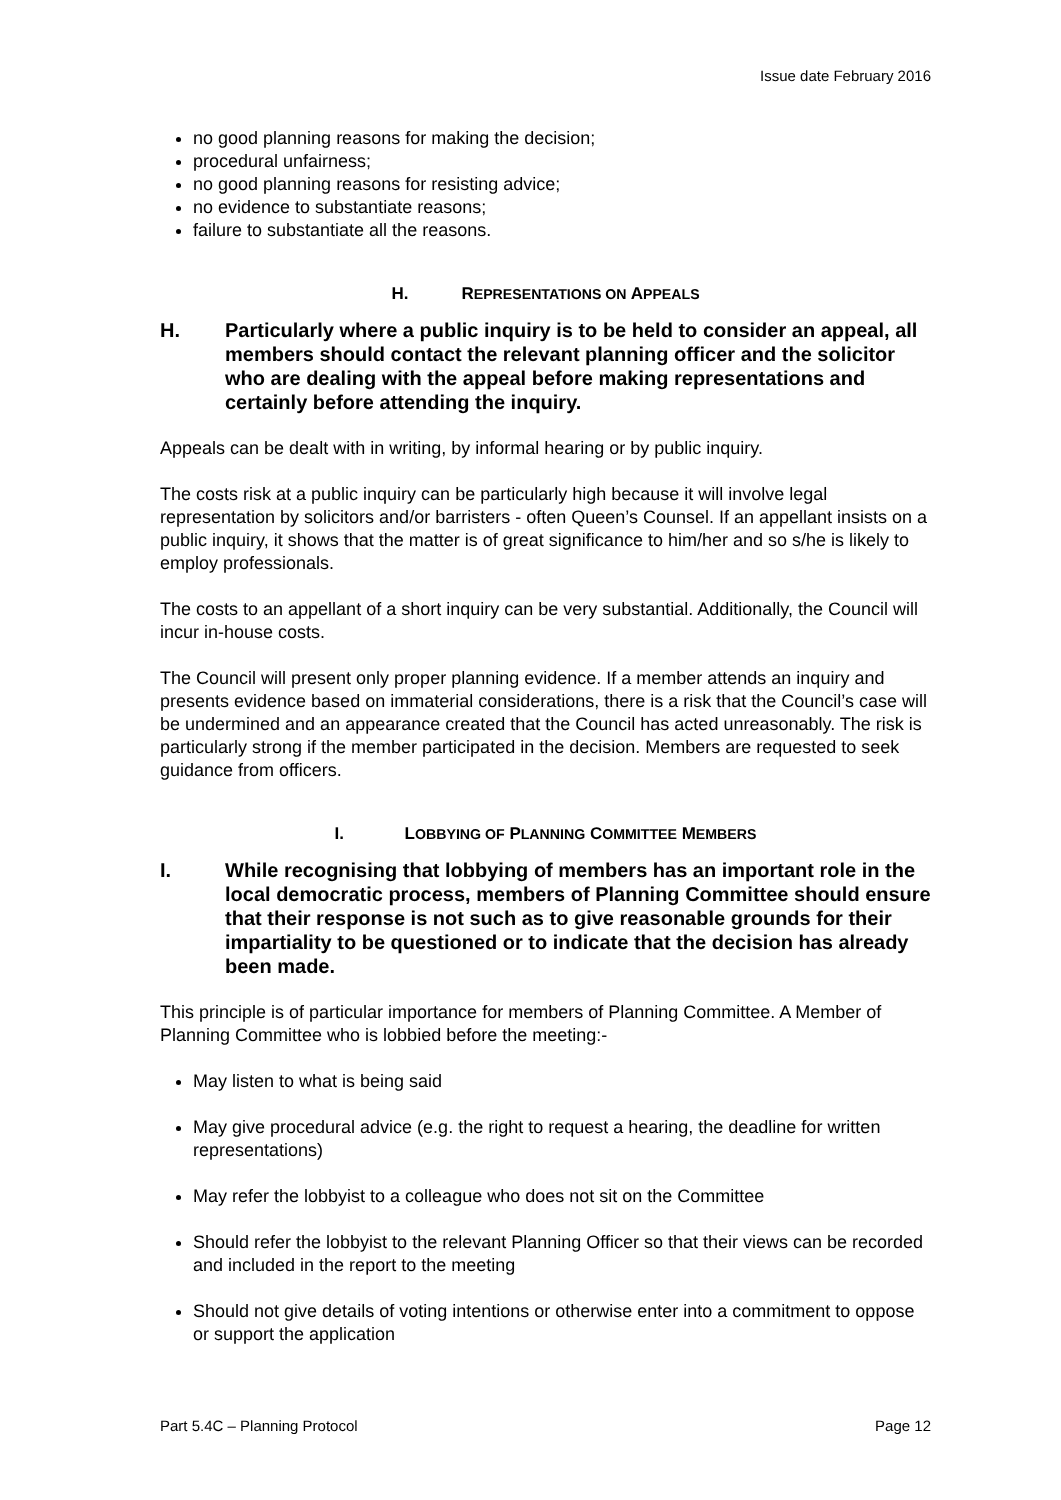Issue date February 2016
no good planning reasons for making the decision;
procedural unfairness;
no good planning reasons for resisting advice;
no evidence to substantiate reasons;
failure to substantiate all the reasons.
H. REPRESENTATIONS ON APPEALS
H. Particularly where a public inquiry is to be held to consider an appeal, all members should contact the relevant planning officer and the solicitor who are dealing with the appeal before making representations and certainly before attending the inquiry.
Appeals can be dealt with in writing, by informal hearing or by public inquiry.
The costs risk at a public inquiry can be particularly high because it will involve legal representation by solicitors and/or barristers - often Queen’s Counsel. If an appellant insists on a public inquiry, it shows that the matter is of great significance to him/her and so s/he is likely to employ professionals.
The costs to an appellant of a short inquiry can be very substantial. Additionally, the Council will incur in-house costs.
The Council will present only proper planning evidence. If a member attends an inquiry and presents evidence based on immaterial considerations, there is a risk that the Council’s case will be undermined and an appearance created that the Council has acted unreasonably. The risk is particularly strong if the member participated in the decision. Members are requested to seek guidance from officers.
I. LOBBYING OF PLANNING COMMITTEE MEMBERS
I. While recognising that lobbying of members has an important role in the local democratic process, members of Planning Committee should ensure that their response is not such as to give reasonable grounds for their impartiality to be questioned or to indicate that the decision has already been made.
This principle is of particular importance for members of Planning Committee. A Member of Planning Committee who is lobbied before the meeting:-
May listen to what is being said
May give procedural advice (e.g. the right to request a hearing, the deadline for written representations)
May refer the lobbyist to a colleague who does not sit on the Committee
Should refer the lobbyist to the relevant Planning Officer so that their views can be recorded and included in the report to the meeting
Should not give details of voting intentions or otherwise enter into a commitment to oppose or support the application
Part 5.4C – Planning Protocol Page 12